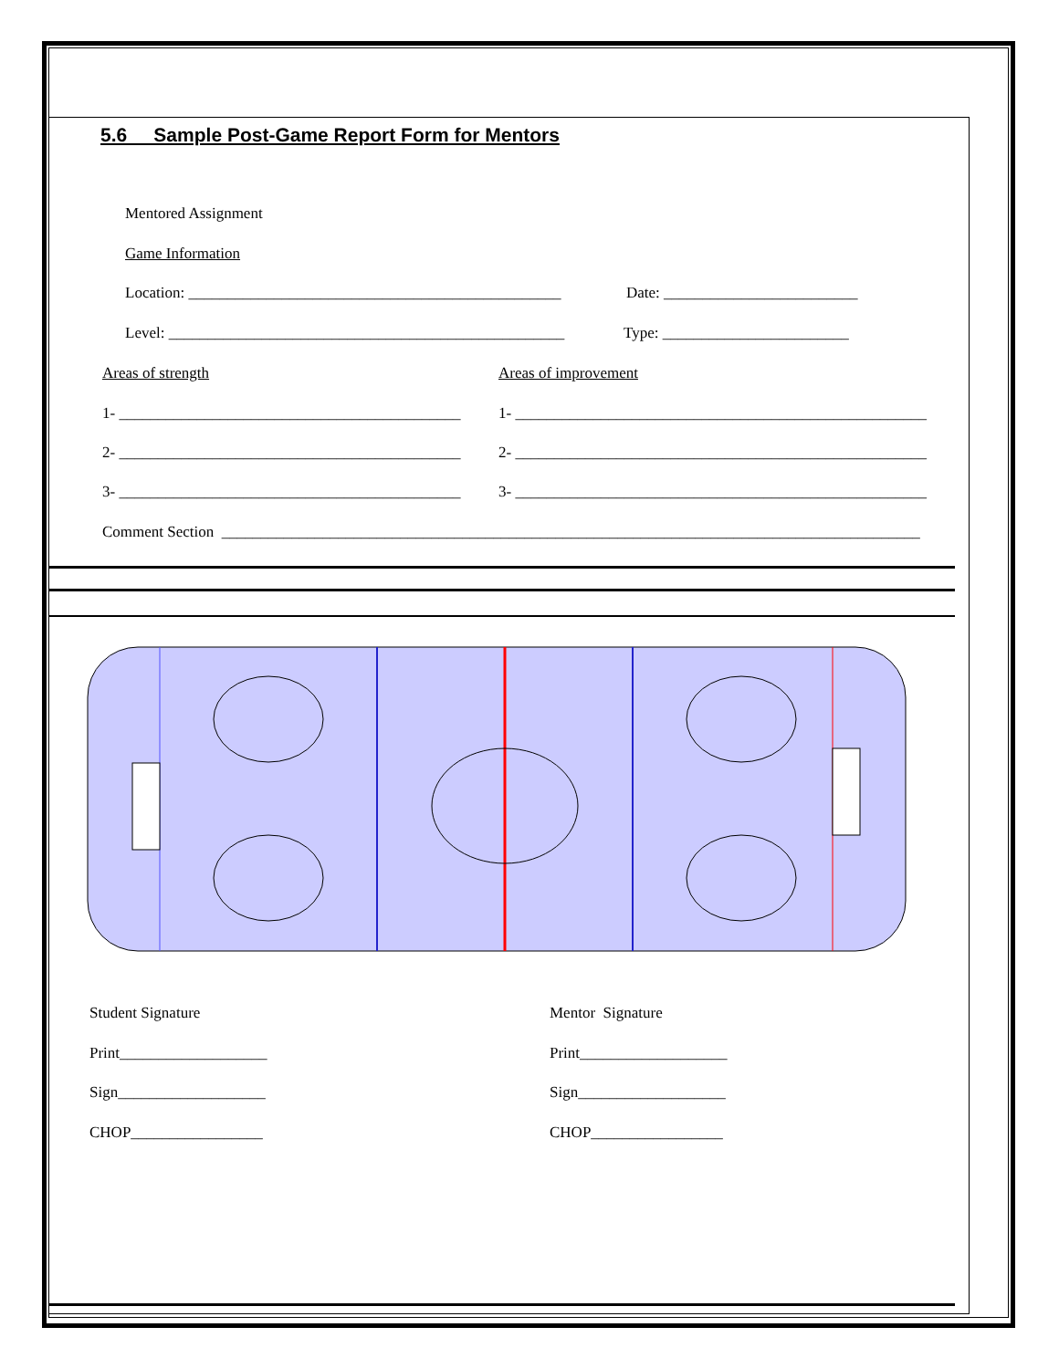5.6 Sample Post-Game Report Form for Mentors
Mentored Assignment
Game Information
Location: ________________________________________________
Date: _________________________
Level: ___________________________________________________
Type: ________________________
Areas of strength
Areas of improvement
1- ____________________________________________
1- _____________________________________________________
2- ____________________________________________
2- _____________________________________________________
3- ____________________________________________
3- _____________________________________________________
Comment Section __________________________________________________________________________________________
Student Signature
Mentor Signature
Print___________________
Print___________________
Sign___________________
Sign___________________
CHOP_________________
CHOP_________________